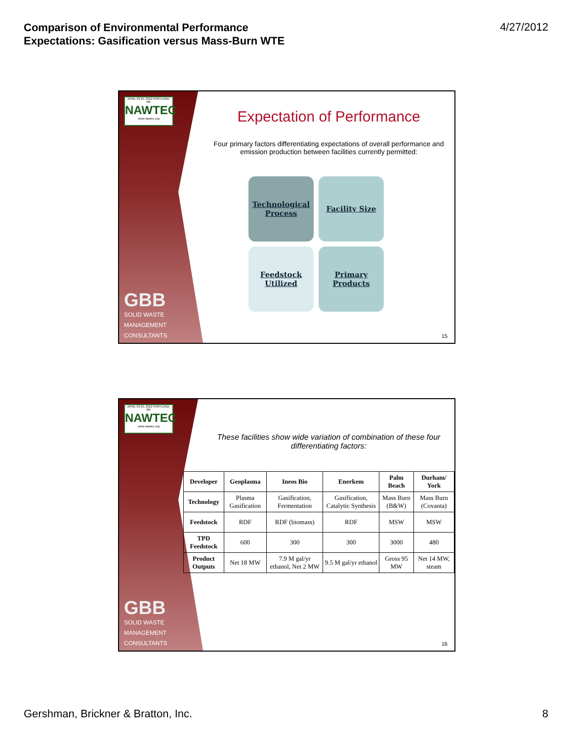Comparison of Environmental Performance
Expectations: Gasification versus Mass-Burn WTE
4/27/2012
APRIL 23-25, 2012 PORTLAND, ME
NAWTEC
www.nawtec.org
GBB
SOLID WASTE
MANAGEMENT
CONSULTANTS
Expectation of Performance
Four primary factors differentiating expectations of overall performance and emission production between facilities currently permitted:
Technological
Process
Facility Size
Feedstock
Utilized
Primary
Products
15
APRIL 23-25, 2012 PORTLAND, ME
NAWTEC
www.nawtec.org
GBB
SOLID WASTE
MANAGEMENT
CONSULTANTS
These facilities show wide variation of combination of these four differentiating factors:
| Developer | Geoplasma | Ineos Bio | Enerkem | Palm Beach | Durham/ York |
| Technology | Plasma Gasification | Gasification, Fermentation | Gasification, Catalytic Synthesis | Mass Burn (B&W) | Mass Burn (Covanta) |
| Feedstock | RDF | RDF (biomass) | RDF | MSW | MSW |
| TPD Feedstock | 600 | 300 | 300 | 3000 | 480 |
| Product Outputs | Net 18 MW | 7.9 M gal/yr ethanol, Net 2 MW | 9.5 M gal/yr ethanol | Gross 95 MW | Net 14 MW, steam |
16
Gershman, Brickner & Bratton, Inc. 8